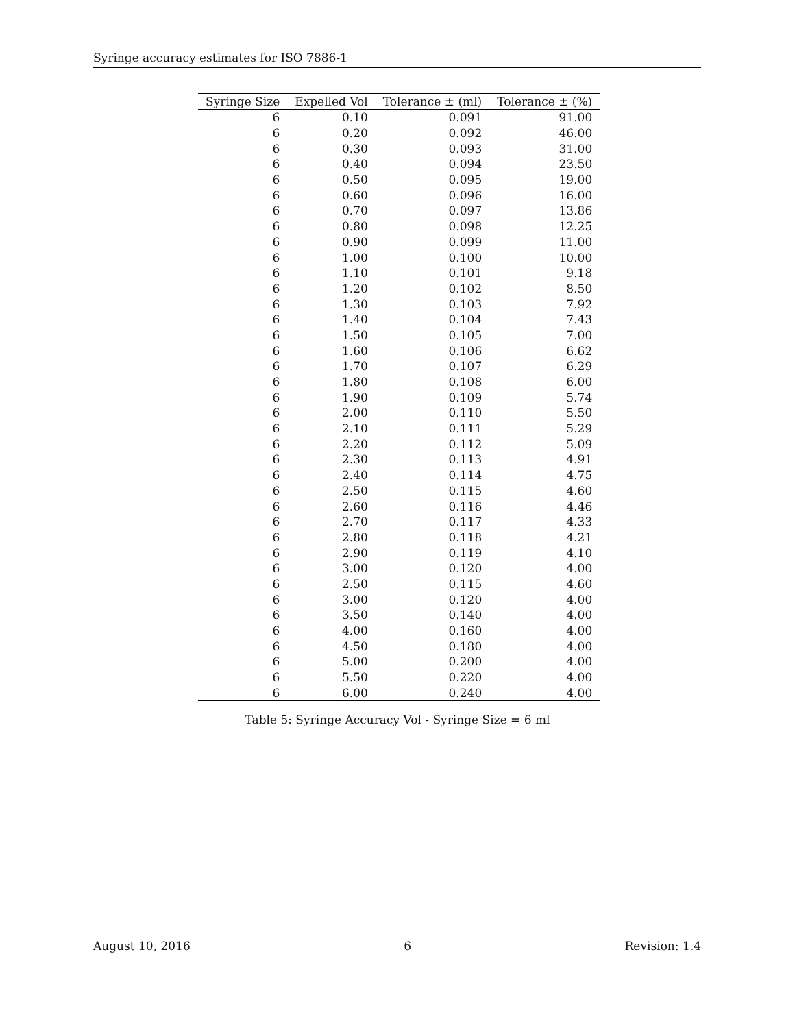Syringe accuracy estimates for ISO 7886-1
| Syringe Size | Expelled Vol | Tolerance ± (ml) | Tolerance ± (%) |
| --- | --- | --- | --- |
| 6 | 0.10 | 0.091 | 91.00 |
| 6 | 0.20 | 0.092 | 46.00 |
| 6 | 0.30 | 0.093 | 31.00 |
| 6 | 0.40 | 0.094 | 23.50 |
| 6 | 0.50 | 0.095 | 19.00 |
| 6 | 0.60 | 0.096 | 16.00 |
| 6 | 0.70 | 0.097 | 13.86 |
| 6 | 0.80 | 0.098 | 12.25 |
| 6 | 0.90 | 0.099 | 11.00 |
| 6 | 1.00 | 0.100 | 10.00 |
| 6 | 1.10 | 0.101 | 9.18 |
| 6 | 1.20 | 0.102 | 8.50 |
| 6 | 1.30 | 0.103 | 7.92 |
| 6 | 1.40 | 0.104 | 7.43 |
| 6 | 1.50 | 0.105 | 7.00 |
| 6 | 1.60 | 0.106 | 6.62 |
| 6 | 1.70 | 0.107 | 6.29 |
| 6 | 1.80 | 0.108 | 6.00 |
| 6 | 1.90 | 0.109 | 5.74 |
| 6 | 2.00 | 0.110 | 5.50 |
| 6 | 2.10 | 0.111 | 5.29 |
| 6 | 2.20 | 0.112 | 5.09 |
| 6 | 2.30 | 0.113 | 4.91 |
| 6 | 2.40 | 0.114 | 4.75 |
| 6 | 2.50 | 0.115 | 4.60 |
| 6 | 2.60 | 0.116 | 4.46 |
| 6 | 2.70 | 0.117 | 4.33 |
| 6 | 2.80 | 0.118 | 4.21 |
| 6 | 2.90 | 0.119 | 4.10 |
| 6 | 3.00 | 0.120 | 4.00 |
| 6 | 2.50 | 0.115 | 4.60 |
| 6 | 3.00 | 0.120 | 4.00 |
| 6 | 3.50 | 0.140 | 4.00 |
| 6 | 4.00 | 0.160 | 4.00 |
| 6 | 4.50 | 0.180 | 4.00 |
| 6 | 5.00 | 0.200 | 4.00 |
| 6 | 5.50 | 0.220 | 4.00 |
| 6 | 6.00 | 0.240 | 4.00 |
Table 5: Syringe Accuracy Vol - Syringe Size = 6 ml
August 10, 2016 6 Revision: 1.4